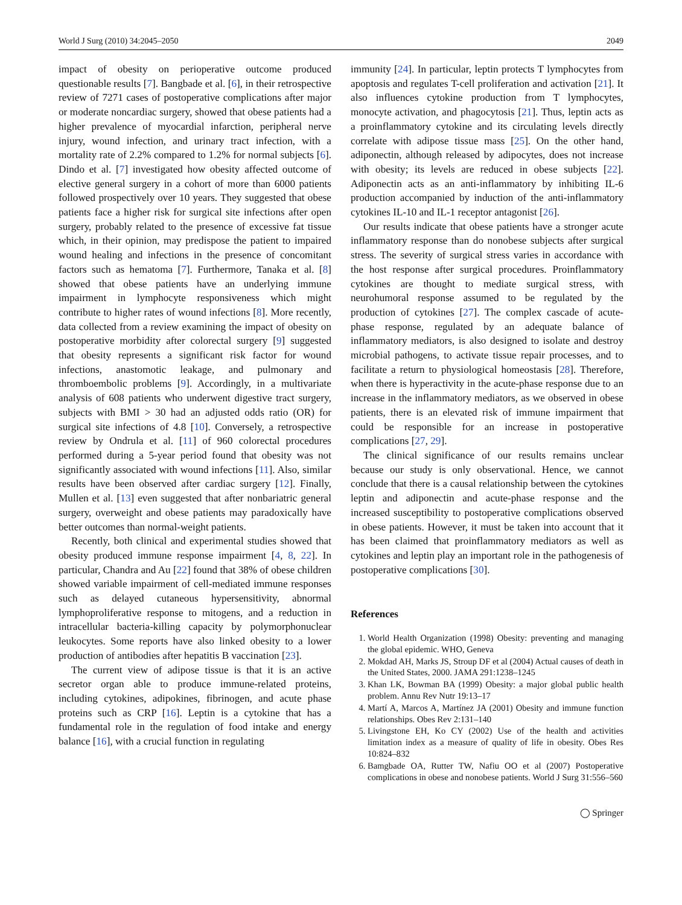World J Surg (2010) 34:2045–2050 2049
impact of obesity on perioperative outcome produced questionable results [7]. Bangbade et al. [6], in their retrospective review of 7271 cases of postoperative complications after major or moderate noncardiac surgery, showed that obese patients had a higher prevalence of myocardial infarction, peripheral nerve injury, wound infection, and urinary tract infection, with a mortality rate of 2.2% compared to 1.2% for normal subjects [6]. Dindo et al. [7] investigated how obesity affected outcome of elective general surgery in a cohort of more than 6000 patients followed prospectively over 10 years. They suggested that obese patients face a higher risk for surgical site infections after open surgery, probably related to the presence of excessive fat tissue which, in their opinion, may predispose the patient to impaired wound healing and infections in the presence of concomitant factors such as hematoma [7]. Furthermore, Tanaka et al. [8] showed that obese patients have an underlying immune impairment in lymphocyte responsiveness which might contribute to higher rates of wound infections [8]. More recently, data collected from a review examining the impact of obesity on postoperative morbidity after colorectal surgery [9] suggested that obesity represents a significant risk factor for wound infections, anastomotic leakage, and pulmonary and thromboembolic problems [9]. Accordingly, in a multivariate analysis of 608 patients who underwent digestive tract surgery, subjects with BMI > 30 had an adjusted odds ratio (OR) for surgical site infections of 4.8 [10]. Conversely, a retrospective review by Ondrula et al. [11] of 960 colorectal procedures performed during a 5-year period found that obesity was not significantly associated with wound infections [11]. Also, similar results have been observed after cardiac surgery [12]. Finally, Mullen et al. [13] even suggested that after nonbariatric general surgery, overweight and obese patients may paradoxically have better outcomes than normal-weight patients.
Recently, both clinical and experimental studies showed that obesity produced immune response impairment [4, 8, 22]. In particular, Chandra and Au [22] found that 38% of obese children showed variable impairment of cell-mediated immune responses such as delayed cutaneous hypersensitivity, abnormal lymphoproliferative response to mitogens, and a reduction in intracellular bacteria-killing capacity by polymorphonuclear leukocytes. Some reports have also linked obesity to a lower production of antibodies after hepatitis B vaccination [23].
The current view of adipose tissue is that it is an active secretor organ able to produce immune-related proteins, including cytokines, adipokines, fibrinogen, and acute phase proteins such as CRP [16]. Leptin is a cytokine that has a fundamental role in the regulation of food intake and energy balance [16], with a crucial function in regulating
immunity [24]. In particular, leptin protects T lymphocytes from apoptosis and regulates T-cell proliferation and activation [21]. It also influences cytokine production from T lymphocytes, monocyte activation, and phagocytosis [21]. Thus, leptin acts as a proinflammatory cytokine and its circulating levels directly correlate with adipose tissue mass [25]. On the other hand, adiponectin, although released by adipocytes, does not increase with obesity; its levels are reduced in obese subjects [22]. Adiponectin acts as an anti-inflammatory by inhibiting IL-6 production accompanied by induction of the anti-inflammatory cytokines IL-10 and IL-1 receptor antagonist [26].
Our results indicate that obese patients have a stronger acute inflammatory response than do nonobese subjects after surgical stress. The severity of surgical stress varies in accordance with the host response after surgical procedures. Proinflammatory cytokines are thought to mediate surgical stress, with neurohumoral response assumed to be regulated by the production of cytokines [27]. The complex cascade of acute-phase response, regulated by an adequate balance of inflammatory mediators, is also designed to isolate and destroy microbial pathogens, to activate tissue repair processes, and to facilitate a return to physiological homeostasis [28]. Therefore, when there is hyperactivity in the acute-phase response due to an increase in the inflammatory mediators, as we observed in obese patients, there is an elevated risk of immune impairment that could be responsible for an increase in postoperative complications [27, 29].
The clinical significance of our results remains unclear because our study is only observational. Hence, we cannot conclude that there is a causal relationship between the cytokines leptin and adiponectin and acute-phase response and the increased susceptibility to postoperative complications observed in obese patients. However, it must be taken into account that it has been claimed that proinflammatory mediators as well as cytokines and leptin play an important role in the pathogenesis of postoperative complications [30].
References
1. World Health Organization (1998) Obesity: preventing and managing the global epidemic. WHO, Geneva
2. Mokdad AH, Marks JS, Stroup DF et al (2004) Actual causes of death in the United States, 2000. JAMA 291:1238–1245
3. Khan LK, Bowman BA (1999) Obesity: a major global public health problem. Annu Rev Nutr 19:13–17
4. Martí A, Marcos A, Martínez JA (2001) Obesity and immune function relationships. Obes Rev 2:131–140
5. Livingstone EH, Ko CY (2002) Use of the health and activities limitation index as a measure of quality of life in obesity. Obes Res 10:824–832
6. Bamgbade OA, Rutter TW, Nafiu OO et al (2007) Postoperative complications in obese and nonobese patients. World J Surg 31:556–560
◯ Springer